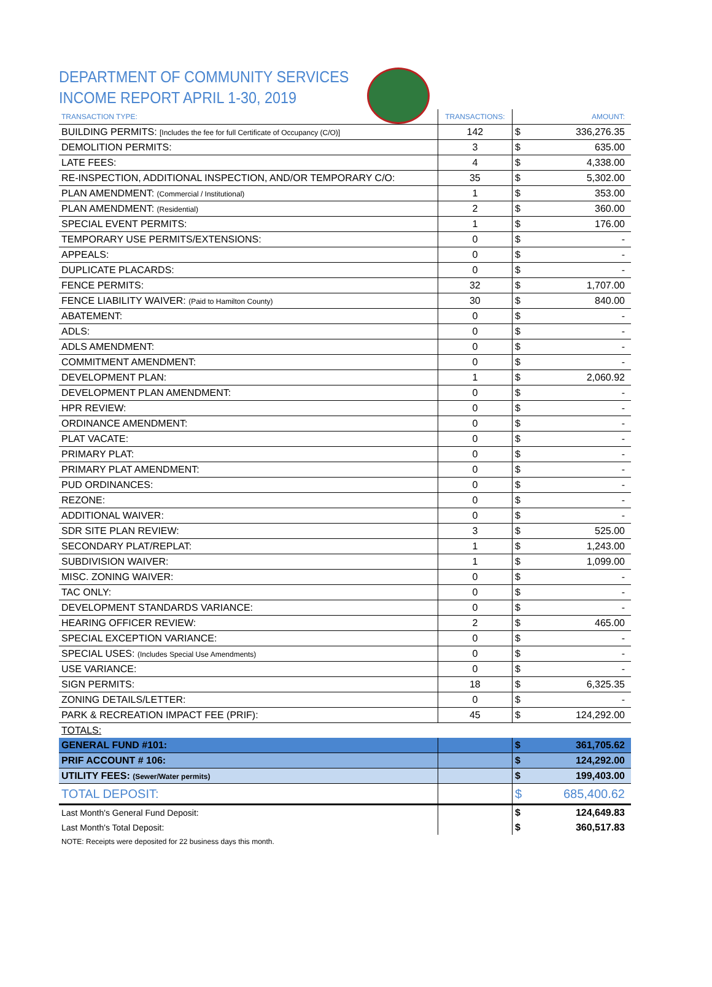DEPARTMENT OF COMMUNITY SERVICES
INCOME REPORT APRIL 1-30, 2019
| TRANSACTION TYPE: | TRANSACTIONS: | | AMOUNT: |
| --- | --- | --- | --- |
| BUILDING PERMITS: [Includes the fee for full Certificate of Occupancy (C/O)] | 142 | $ | 336,276.35 |
| DEMOLITION PERMITS: | 3 | $ | 635.00 |
| LATE FEES: | 4 | $ | 4,338.00 |
| RE-INSPECTION, ADDITIONAL INSPECTION, AND/OR TEMPORARY C/O: | 35 | $ | 5,302.00 |
| PLAN AMENDMENT: (Commercial / Institutional) | 1 | $ | 353.00 |
| PLAN AMENDMENT: (Residential) | 2 | $ | 360.00 |
| SPECIAL EVENT PERMITS: | 1 | $ | 176.00 |
| TEMPORARY USE PERMITS/EXTENSIONS: | 0 | $ | - |
| APPEALS: | 0 | $ | - |
| DUPLICATE PLACARDS: | 0 | $ | - |
| FENCE PERMITS: | 32 | $ | 1,707.00 |
| FENCE LIABILITY WAIVER: (Paid to Hamilton County) | 30 | $ | 840.00 |
| ABATEMENT: | 0 | $ | - |
| ADLS: | 0 | $ | - |
| ADLS AMENDMENT: | 0 | $ | - |
| COMMITMENT AMENDMENT: | 0 | $ | - |
| DEVELOPMENT PLAN: | 1 | $ | 2,060.92 |
| DEVELOPMENT PLAN AMENDMENT: | 0 | $ | - |
| HPR REVIEW: | 0 | $ | - |
| ORDINANCE AMENDMENT: | 0 | $ | - |
| PLAT VACATE: | 0 | $ | - |
| PRIMARY PLAT: | 0 | $ | - |
| PRIMARY PLAT AMENDMENT: | 0 | $ | - |
| PUD ORDINANCES: | 0 | $ | - |
| REZONE: | 0 | $ | - |
| ADDITIONAL WAIVER: | 0 | $ | - |
| SDR SITE PLAN REVIEW: | 3 | $ | 525.00 |
| SECONDARY PLAT/REPLAT: | 1 | $ | 1,243.00 |
| SUBDIVISION WAIVER: | 1 | $ | 1,099.00 |
| MISC. ZONING WAIVER: | 0 | $ | - |
| TAC ONLY: | 0 | $ | - |
| DEVELOPMENT STANDARDS VARIANCE: | 0 | $ | - |
| HEARING OFFICER REVIEW: | 2 | $ | 465.00 |
| SPECIAL EXCEPTION VARIANCE: | 0 | $ | - |
| SPECIAL USES: (Includes Special Use Amendments) | 0 | $ | - |
| USE VARIANCE: | 0 | $ | - |
| SIGN PERMITS: | 18 | $ | 6,325.35 |
| ZONING DETAILS/LETTER: | 0 | $ | - |
| PARK & RECREATION IMPACT FEE (PRIF): | 45 | $ | 124,292.00 |
| TOTALS: | | | |
| GENERAL FUND #101: | | $ | 361,705.62 |
| PRIF ACCOUNT # 106: | | $ | 124,292.00 |
| UTILITY FEES: (Sewer/Water permits) | | $ | 199,403.00 |
| TOTAL DEPOSIT: | | $ | 685,400.62 |
| Last Month's General Fund Deposit: | | $ | 124,649.83 |
| Last Month's Total Deposit: | | $ | 360,517.83 |
NOTE: Receipts were deposited for 22 business days this month.